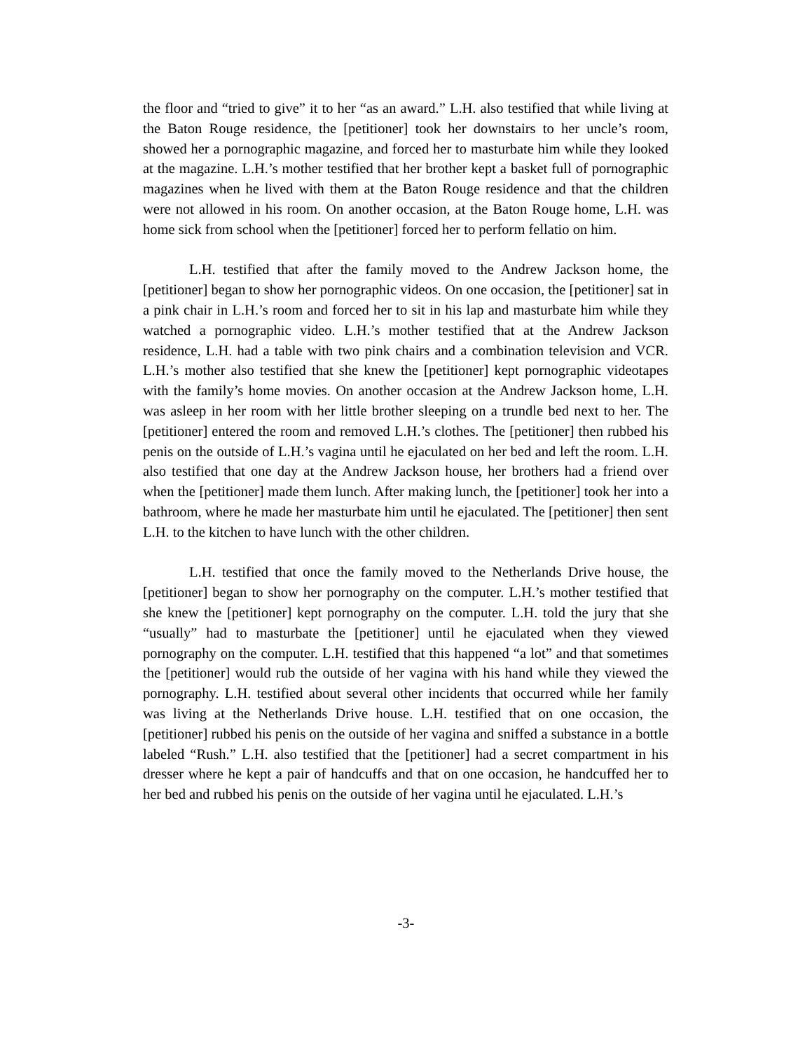the floor and “tried to give” it to her “as an award.” L.H. also testified that while living at the Baton Rouge residence, the [petitioner] took her downstairs to her uncle’s room, showed her a pornographic magazine, and forced her to masturbate him while they looked at the magazine. L.H.’s mother testified that her brother kept a basket full of pornographic magazines when he lived with them at the Baton Rouge residence and that the children were not allowed in his room. On another occasion, at the Baton Rouge home, L.H. was home sick from school when the [petitioner] forced her to perform fellatio on him.
L.H. testified that after the family moved to the Andrew Jackson home, the [petitioner] began to show her pornographic videos. On one occasion, the [petitioner] sat in a pink chair in L.H.’s room and forced her to sit in his lap and masturbate him while they watched a pornographic video. L.H.’s mother testified that at the Andrew Jackson residence, L.H. had a table with two pink chairs and a combination television and VCR. L.H.’s mother also testified that she knew the [petitioner] kept pornographic videotapes with the family’s home movies. On another occasion at the Andrew Jackson home, L.H. was asleep in her room with her little brother sleeping on a trundle bed next to her. The [petitioner] entered the room and removed L.H.’s clothes. The [petitioner] then rubbed his penis on the outside of L.H.’s vagina until he ejaculated on her bed and left the room. L.H. also testified that one day at the Andrew Jackson house, her brothers had a friend over when the [petitioner] made them lunch. After making lunch, the [petitioner] took her into a bathroom, where he made her masturbate him until he ejaculated. The [petitioner] then sent L.H. to the kitchen to have lunch with the other children.
L.H. testified that once the family moved to the Netherlands Drive house, the [petitioner] began to show her pornography on the computer. L.H.’s mother testified that she knew the [petitioner] kept pornography on the computer. L.H. told the jury that she “usually” had to masturbate the [petitioner] until he ejaculated when they viewed pornography on the computer. L.H. testified that this happened “a lot” and that sometimes the [petitioner] would rub the outside of her vagina with his hand while they viewed the pornography. L.H. testified about several other incidents that occurred while her family was living at the Netherlands Drive house. L.H. testified that on one occasion, the [petitioner] rubbed his penis on the outside of her vagina and sniffed a substance in a bottle labeled “Rush.” L.H. also testified that the [petitioner] had a secret compartment in his dresser where he kept a pair of handcuffs and that on one occasion, he handcuffed her to her bed and rubbed his penis on the outside of her vagina until he ejaculated. L.H.’s
-3-